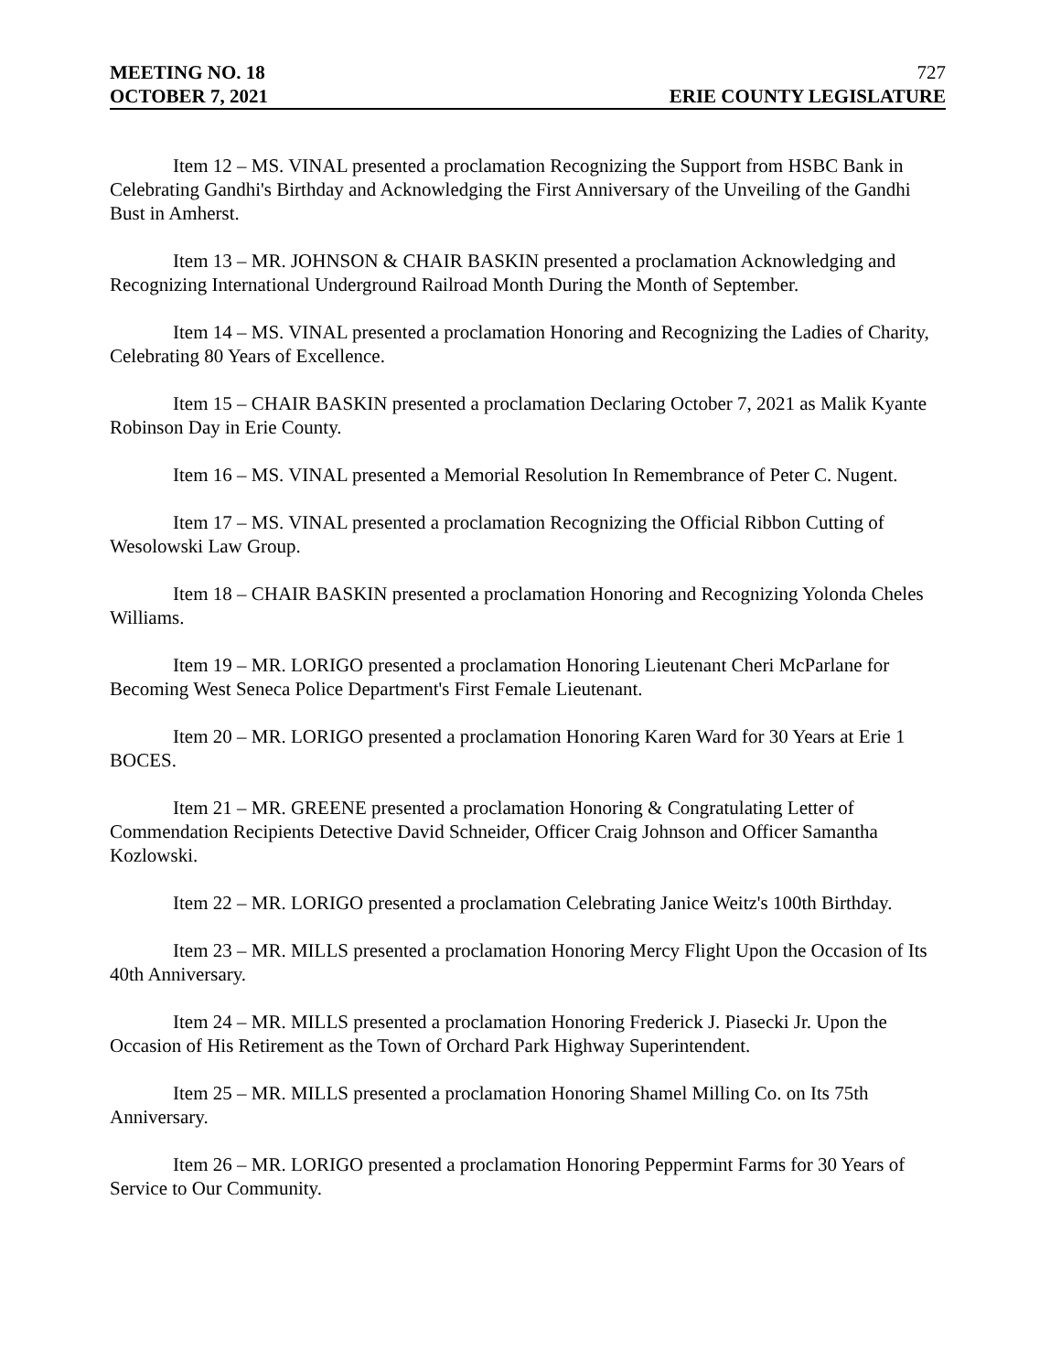MEETING NO. 18 727
OCTOBER 7, 2021 ERIE COUNTY LEGISLATURE
Item 12 – MS. VINAL presented a proclamation Recognizing the Support from HSBC Bank in Celebrating Gandhi's Birthday and Acknowledging the First Anniversary of the Unveiling of the Gandhi Bust in Amherst.
Item 13 – MR. JOHNSON & CHAIR BASKIN presented a proclamation Acknowledging and Recognizing International Underground Railroad Month During the Month of September.
Item 14 – MS. VINAL presented a proclamation Honoring and Recognizing the Ladies of Charity, Celebrating 80 Years of Excellence.
Item 15 – CHAIR BASKIN presented a proclamation Declaring October 7, 2021 as Malik Kyante Robinson Day in Erie County.
Item 16 – MS. VINAL presented a Memorial Resolution In Remembrance of Peter C. Nugent.
Item 17 – MS. VINAL presented a proclamation Recognizing the Official Ribbon Cutting of Wesolowski Law Group.
Item 18 – CHAIR BASKIN presented a proclamation Honoring and Recognizing Yolonda Cheles Williams.
Item 19 – MR. LORIGO presented a proclamation Honoring Lieutenant Cheri McParlane for Becoming West Seneca Police Department's First Female Lieutenant.
Item 20 – MR. LORIGO presented a proclamation Honoring Karen Ward for 30 Years at Erie 1 BOCES.
Item 21 – MR. GREENE presented a proclamation Honoring & Congratulating Letter of Commendation Recipients Detective David Schneider, Officer Craig Johnson and Officer Samantha Kozlowski.
Item 22 – MR. LORIGO presented a proclamation Celebrating Janice Weitz's 100th Birthday.
Item 23 – MR. MILLS presented a proclamation Honoring Mercy Flight Upon the Occasion of Its 40th Anniversary.
Item 24 – MR. MILLS presented a proclamation Honoring Frederick J. Piasecki Jr. Upon the Occasion of His Retirement as the Town of Orchard Park Highway Superintendent.
Item 25 – MR. MILLS presented a proclamation Honoring Shamel Milling Co. on Its 75th Anniversary.
Item 26 – MR. LORIGO presented a proclamation Honoring Peppermint Farms for 30 Years of Service to Our Community.